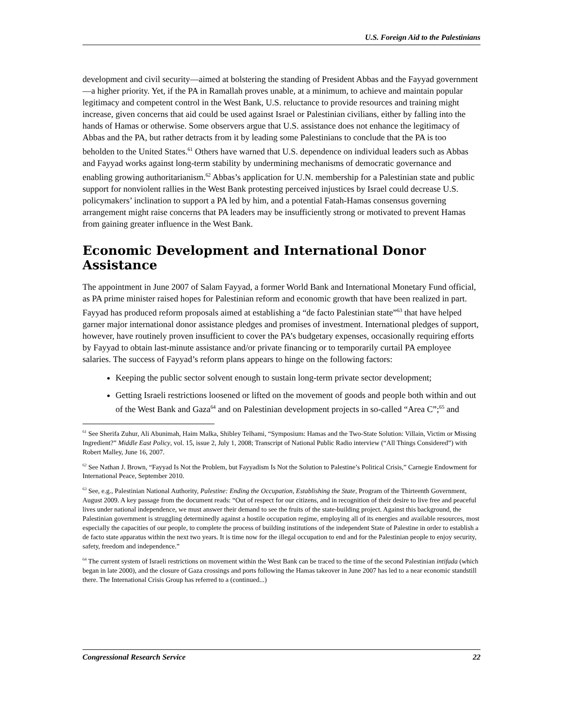U.S. Foreign Aid to the Palestinians
development and civil security—aimed at bolstering the standing of President Abbas and the Fayyad government—a higher priority. Yet, if the PA in Ramallah proves unable, at a minimum, to achieve and maintain popular legitimacy and competent control in the West Bank, U.S. reluctance to provide resources and training might increase, given concerns that aid could be used against Israel or Palestinian civilians, either by falling into the hands of Hamas or otherwise. Some observers argue that U.S. assistance does not enhance the legitimacy of Abbas and the PA, but rather detracts from it by leading some Palestinians to conclude that the PA is too beholden to the United States.<sup>61</sup> Others have warned that U.S. dependence on individual leaders such as Abbas and Fayyad works against long-term stability by undermining mechanisms of democratic governance and enabling growing authoritarianism.<sup>62</sup> Abbas’s application for U.N. membership for a Palestinian state and public support for nonviolent rallies in the West Bank protesting perceived injustices by Israel could decrease U.S. policymakers’ inclination to support a PA led by him, and a potential Fatah-Hamas consensus governing arrangement might raise concerns that PA leaders may be insufficiently strong or motivated to prevent Hamas from gaining greater influence in the West Bank.
Economic Development and International Donor Assistance
The appointment in June 2007 of Salam Fayyad, a former World Bank and International Monetary Fund official, as PA prime minister raised hopes for Palestinian reform and economic growth that have been realized in part. Fayyad has produced reform proposals aimed at establishing a “de facto Palestinian state”<sup>63</sup> that have helped garner major international donor assistance pledges and promises of investment. International pledges of support, however, have routinely proven insufficient to cover the PA’s budgetary expenses, occasionally requiring efforts by Fayyad to obtain last-minute assistance and/or private financing or to temporarily curtail PA employee salaries. The success of Fayyad’s reform plans appears to hinge on the following factors:
Keeping the public sector solvent enough to sustain long-term private sector development;
Getting Israeli restrictions loosened or lifted on the movement of goods and people both within and out of the West Bank and Gaza<sup>64</sup> and on Palestinian development projects in so-called “Area C”;<sup>65</sup> and
<sup>61</sup> See Sherifa Zuhur, Ali Abunimah, Haim Malka, Shibley Telhami, “Symposium: Hamas and the Two-State Solution: Villain, Victim or Missing Ingredient?” Middle East Policy, vol. 15, issue 2, July 1, 2008; Transcript of National Public Radio interview (“All Things Considered”) with Robert Malley, June 16, 2007.
<sup>62</sup> See Nathan J. Brown, “Fayyad Is Not the Problem, but Fayyadism Is Not the Solution to Palestine’s Political Crisis,” Carnegie Endowment for International Peace, September 2010.
<sup>63</sup> See, e.g., Palestinian National Authority, Palestine: Ending the Occupation, Establishing the State, Program of the Thirteenth Government, August 2009. A key passage from the document reads: “Out of respect for our citizens, and in recognition of their desire to live free and peaceful lives under national independence, we must answer their demand to see the fruits of the state-building project. Against this background, the Palestinian government is struggling determinedly against a hostile occupation regime, employing all of its energies and available resources, most especially the capacities of our people, to complete the process of building institutions of the independent State of Palestine in order to establish a de facto state apparatus within the next two years. It is time now for the illegal occupation to end and for the Palestinian people to enjoy security, safety, freedom and independence.”
<sup>64</sup> The current system of Israeli restrictions on movement within the West Bank can be traced to the time of the second Palestinian intifada (which began in late 2000), and the closure of Gaza crossings and ports following the Hamas takeover in June 2007 has led to a near economic standstill there. The International Crisis Group has referred to a (continued...)
Congressional Research Service 22